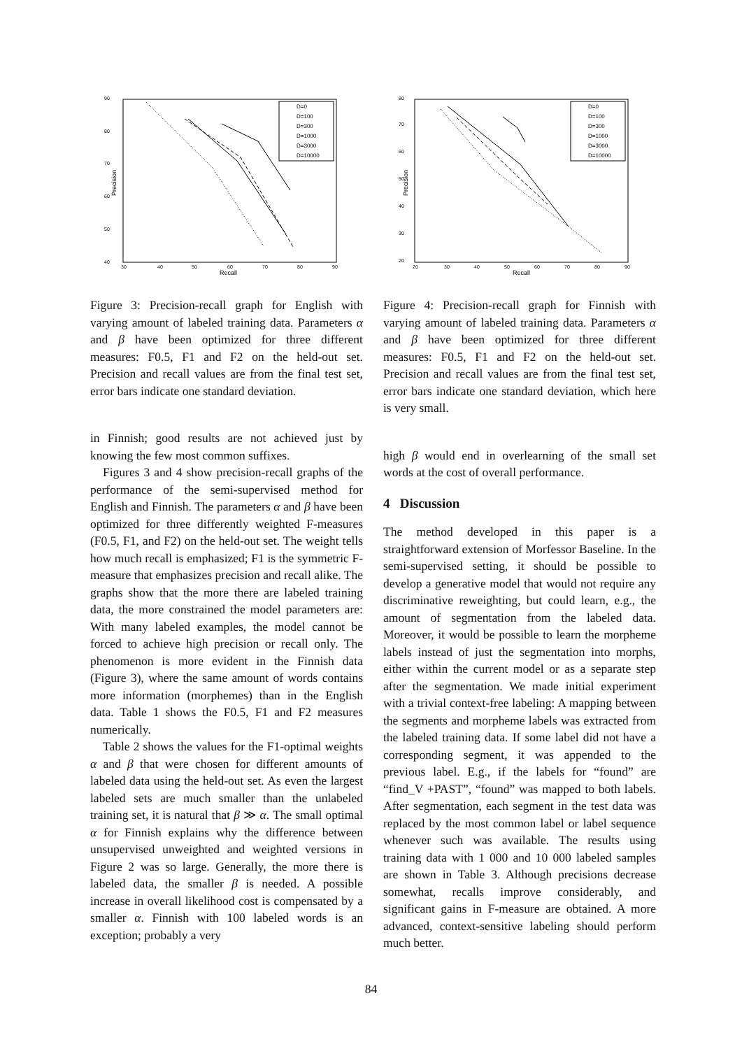90
80
70
60
50
40
30
40
50
60
70
80
90
Recall
Precision
D=0
D=100
D=300
D=1000
D=3000
D=10000
Figure 3: Precision-recall graph for English with varying amount of labeled training data. Parameters α and β have been optimized for three different measures: F0.5, F1 and F2 on the held-out set. Precision and recall values are from the final test set, error bars indicate one standard deviation.
in Finnish; good results are not achieved just by knowing the few most common suffixes.
Figures 3 and 4 show precision-recall graphs of the performance of the semi-supervised method for English and Finnish. The parameters α and β have been optimized for three differently weighted F-measures (F0.5, F1, and F2) on the held-out set. The weight tells how much recall is emphasized; F1 is the symmetric F-measure that emphasizes precision and recall alike. The graphs show that the more there are labeled training data, the more constrained the model parameters are: With many labeled examples, the model cannot be forced to achieve high precision or recall only. The phenomenon is more evident in the Finnish data (Figure 3), where the same amount of words contains more information (morphemes) than in the English data. Table 1 shows the F0.5, F1 and F2 measures numerically.
Table 2 shows the values for the F1-optimal weights α and β that were chosen for different amounts of labeled data using the held-out set. As even the largest labeled sets are much smaller than the unlabeled training set, it is natural that β ≫ α. The small optimal α for Finnish explains why the difference between unsupervised unweighted and weighted versions in Figure 2 was so large. Generally, the more there is labeled data, the smaller β is needed. A possible increase in overall likelihood cost is compensated by a smaller α. Finnish with 100 labeled words is an exception; probably a very
20
30
40
50
60
70
80
20
30
40
50
60
70
80
90
Recall
Precision
D=0
D=100
D=300
D=1000
D=3000
D=10000
Figure 4: Precision-recall graph for Finnish with varying amount of labeled training data. Parameters α and β have been optimized for three different measures: F0.5, F1 and F2 on the held-out set. Precision and recall values are from the final test set, error bars indicate one standard deviation, which here is very small.
high β would end in overlearning of the small set words at the cost of overall performance.
4 Discussion
The method developed in this paper is a straightforward extension of Morfessor Baseline. In the semi-supervised setting, it should be possible to develop a generative model that would not require any discriminative reweighting, but could learn, e.g., the amount of segmentation from the labeled data. Moreover, it would be possible to learn the morpheme labels instead of just the segmentation into morphs, either within the current model or as a separate step after the segmentation. We made initial experiment with a trivial context-free labeling: A mapping between the segments and morpheme labels was extracted from the labeled training data. If some label did not have a corresponding segment, it was appended to the previous label. E.g., if the labels for “found” are “find_V +PAST”, “found” was mapped to both labels. After segmentation, each segment in the test data was replaced by the most common label or label sequence whenever such was available. The results using training data with 1 000 and 10 000 labeled samples are shown in Table 3. Although precisions decrease somewhat, recalls improve considerably, and significant gains in F-measure are obtained. A more advanced, context-sensitive labeling should perform much better.
84